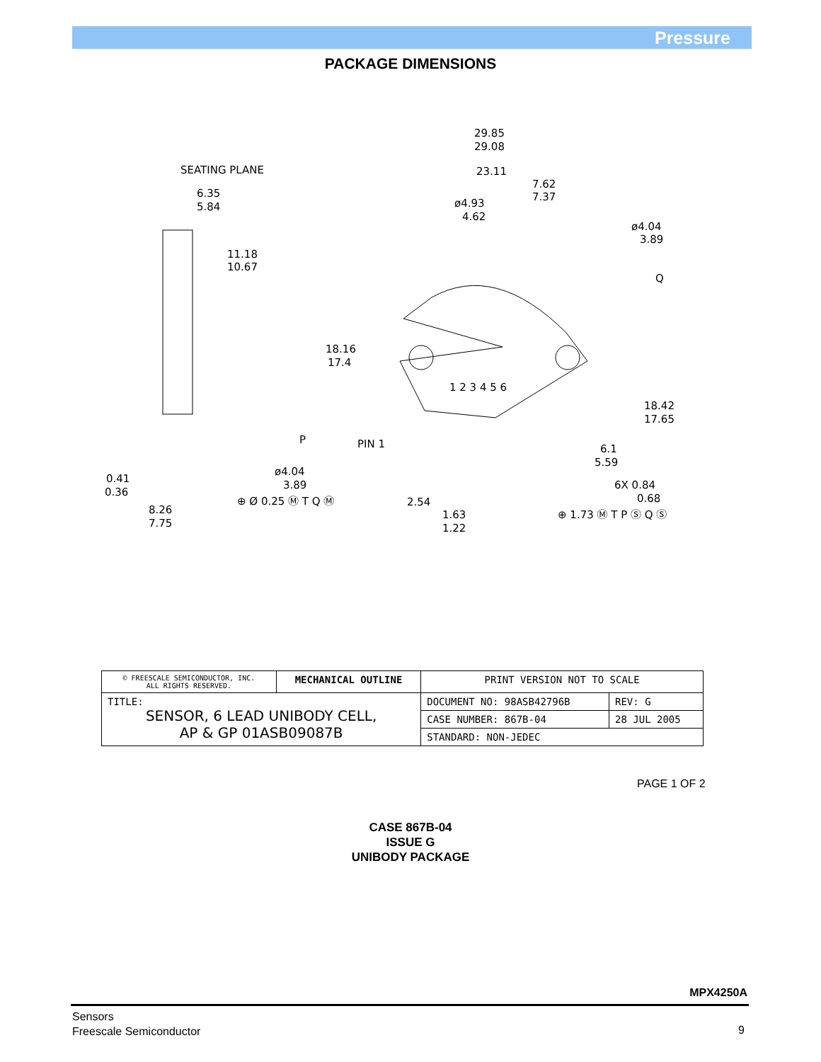Pressure
PACKAGE DIMENSIONS
29.85
29.08
SEATING PLANE
6.35
5.84
23.11
7.62
7.37
ø4.93
4.62
ø4.04
3.89
Q
11.18
10.67
18.16
17.4
1 2 3 4 5 6
18.42
17.65
P
PIN 1
6.1
5.59
ø4.04
3.89
0.41
0.36
6X 0.84
0.68
⊕ Ø 0.25 Ⓜ T Q Ⓜ
2.54
8.26
7.75
1.63
1.22
⊕ 1.73 Ⓜ T P Ⓢ Q Ⓢ
| © FREESCALE SEMICONDUCTOR, INC. ALL RIGHTS RESERVED. | MECHANICAL OUTLINE | PRINT VERSION NOT TO SCALE | |
| TITLE: SENSOR, 6 LEAD UNIBODY CELL, AP & GP 01ASB09087B | | DOCUMENT NO: 98ASB42796B | REV: G |
| | | CASE NUMBER: 867B-04 | 28 JUL 2005 |
| | | STANDARD: NON-JEDEC | |
PAGE 1 OF 2
CASE 867B-04
ISSUE G
UNIBODY PACKAGE
MPX4250A
Sensors
Freescale Semiconductor
9